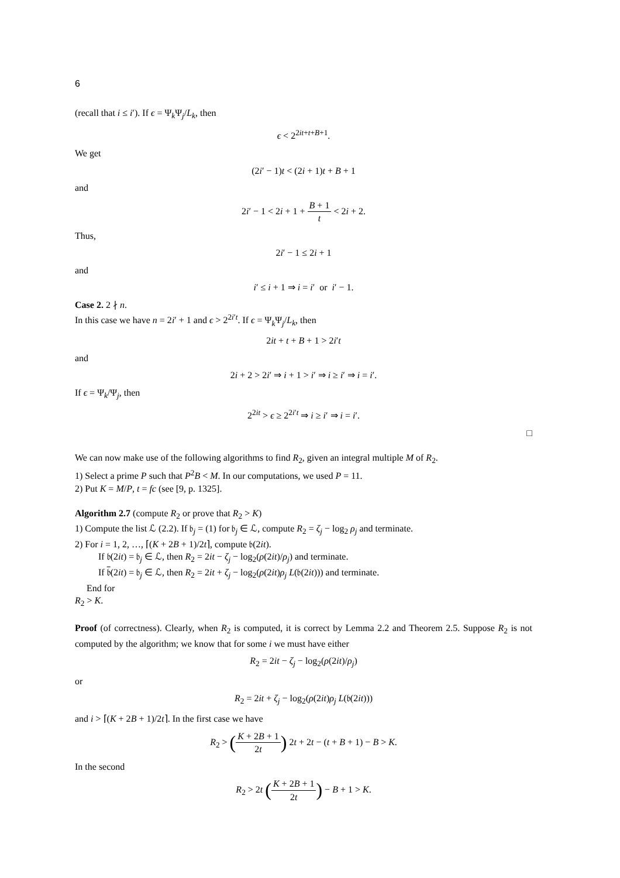6
(recall that i ≤ i′). If ϵ = Ψ<sub>k</sub>Ψ<sub>j</sub>/L<sub>k</sub>, then
ϵ < 2<sup>2it+t+B+1</sup>.
We get
(2i′ − 1)t < (2i + 1)t + B + 1
and
2i′ − 1 < 2i + 1 + B + 1 t < 2i + 2.
Thus,
2i′ − 1 ≤ 2i + 1
and
i′ ≤ i + 1 ⇒ i = i′ or i′ − 1.
Case 2. 2 ∤ n.
In this case we have n = 2i′ + 1 and ϵ > 2<sup>2i′t</sup>. If ϵ = Ψ<sub>k</sub>Ψ<sub>j</sub>/L<sub>k</sub>, then
2it + t + B + 1 > 2i′t
and
2i + 2 > 2i′ ⇒ i + 1 > i′ ⇒ i ≥ i′ ⇒ i = i′.
If ϵ = Ψ<sub>k</sub>/Ψ<sub>j</sub>, then
2<sup>2it</sup> > ϵ ≥ 2<sup>2i′t</sup> ⇒ i ≥ i′ ⇒ i = i′.
□
We can now make use of the following algorithms to find R<sub>2</sub>, given an integral multiple M of R<sub>2</sub>.
1) Select a prime P such that P<sup>2</sup>B < M. In our computations, we used P = 11.
2) Put K = M/P, t = fc (see [9, p. 1325].
Algorithm 2.7 (compute R<sub>2</sub> or prove that R<sub>2</sub> > K)
1) Compute the list ℒ (2.2). If 𝔟<sub>j</sub> = (1) for 𝔟<sub>j</sub> ∈ ℒ, compute R<sub>2</sub> = ζ<sub>j</sub> − log<sub>2</sub> ρ<sub>j</sub> and terminate.
2) For i = 1, 2, …, ⌈(K + 2B + 1)/2t⌉, compute 𝔟(2it).
If 𝔟(2it) = 𝔟<sub>j</sub> ∈ ℒ, then R<sub>2</sub> = 2it − ζ<sub>j</sub> − log<sub>2</sub>(ρ(2it)/ρ<sub>j</sub>) and terminate.
If 𝔟(2it) = 𝔟<sub>j</sub> ∈ ℒ, then R<sub>2</sub> = 2it + ζ<sub>j</sub> − log<sub>2</sub>(ρ(2it)ρ<sub>j</sub> L(𝔟(2it))) and terminate.
End for
R<sub>2</sub> > K.
Proof (of correctness). Clearly, when R<sub>2</sub> is computed, it is correct by Lemma 2.2 and Theorem 2.5. Suppose R<sub>2</sub> is not computed by the algorithm; we know that for some i we must have either
R<sub>2</sub> = 2it − ζ<sub>j</sub> − log<sub>2</sub>(ρ(2it)/ρ<sub>j</sub>)
or
R<sub>2</sub> = 2it + ζ<sub>j</sub> − log<sub>2</sub>(ρ(2it)ρ<sub>j</sub> L(𝔟(2it)))
and i > ⌈(K + 2B + 1)/2t⌉. In the first case we have
R<sub>2</sub> > (K + 2B + 1 2t) 2t + 2t − (t + B + 1) − B > K.
In the second
R<sub>2</sub> > 2t (K + 2B + 1 2t) − B + 1 > K.